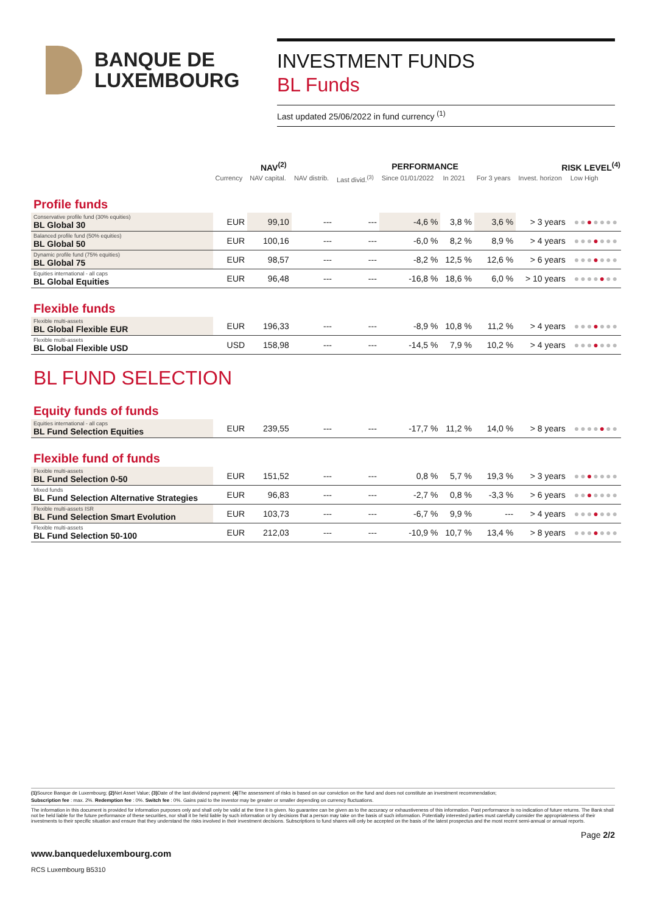BANQUE DE
LUXEMBOURG
INVESTMENT FUNDS
BL Funds
Last updated 25/06/2022 in fund currency <sup>(1)</sup>
| | NAV<sup>(2)</sup> | | | PERFORMANCE | | | | RISK LEVEL<sup>(4)</sup> | |
| --- | --- | --- | --- | --- | --- | --- | --- | --- | --- |
| | Currency | NAV capital. | NAV distrib. | Last divid.<sup>(3)</sup> | Since 01/01/2022 | In 2021 | For 3 years | Invest. horizon | Low High |
| Profile funds | | | | | | | | | |
| Conservative profile fund (30% equities) BL Global 30 | EUR | 99,10 | --- | --- | -4,6 % | 3,8 % | 3,6 % | > 3 years | ●● ● ●●●● |
| Balanced profile fund (50% equities) BL Global 50 | EUR | 100,16 | --- | --- | -6,0 % | 8,2 % | 8,9 % | > 4 years | ●●● ● ●●● |
| Dynamic profile fund (75% equities) BL Global 75 | EUR | 98,57 | --- | --- | -8,2 % | 12,5 % | 12,6 % | > 6 years | ●●● ● ●●● |
| Equities international - all caps BL Global Equities | EUR | 96,48 | --- | --- | -16,8 % | 18,6 % | 6,0 % | > 10 years | ●●●● ● ●● |
| Flexible funds | | | | | | | | | |
| Flexible multi-assets BL Global Flexible EUR | EUR | 196,33 | --- | --- | -8,9 % | 10,8 % | 11,2 % | > 4 years | ●●● ● ●●● |
| Flexible multi-assets BL Global Flexible USD | USD | 158,98 | --- | --- | -14,5 % | 7,9 % | 10,2 % | > 4 years | ●●● ● ●●● |
| BL FUND SELECTION | | | | | | | | | |
| Equity funds of funds | | | | | | | | | |
| Equities international - all caps BL Fund Selection Equities | EUR | 239,55 | --- | --- | -17,7 % | 11,2 % | 14,0 % | > 8 years | ●●●● ● ●● |
| Flexible fund of funds | | | | | | | | | |
| Flexible multi-assets BL Fund Selection 0-50 | EUR | 151,52 | --- | --- | 0,8 % | 5,7 % | 19,3 % | > 3 years | ●● ● ●●●● |
| Mixed funds BL Fund Selection Alternative Strategies | EUR | 96,83 | --- | --- | -2,7 % | 0,8 % | -3,3 % | > 6 years | ●● ● ●●●● |
| Flexible multi-assets ISR BL Fund Selection Smart Evolution | EUR | 103,73 | --- | --- | -6,7 % | 9,9 % | --- | > 4 years | ●●● ● ●●● |
| Flexible multi-assets BL Fund Selection 50-100 | EUR | 212,03 | --- | --- | -10,9 % | 10,7 % | 13,4 % | > 8 years | ●●● ● ●●● |
(1) Source Banque de Luxembourg; (2) Net Asset Value; (3) Date of the last dividend payment: (4) The assessment of risks is based on our conviction on the fund and does not constitute an investment recommendation;
Subscription fee : max. 2%. Redemption fee : 0%. Switch fee : 0%. Gains paid to the investor may be greater or smaller depending on currency fluctuations.
The information in this document is provided for information purposes only and shall only be valid at the time it is given. No guarantee can be given as to the accuracy or exhaustiveness of this information. Past performance is no indication of future returns. The Bank shall not be held liable for the future performance of these securities, nor shall it be held liable by such information or by decisions that a person may take on the basis of such information. Potentially interested parties must carefully consider the appropriateness of their investments to their specific situation and ensure that they understand the risks involved in their investment decisions. Subscriptions to fund shares will only be accepted on the basis of the latest prospectus and the most recent semi-annual or annual reports.
Page 2/2
www.banquedeluxembourg.com
RCS Luxembourg B5310